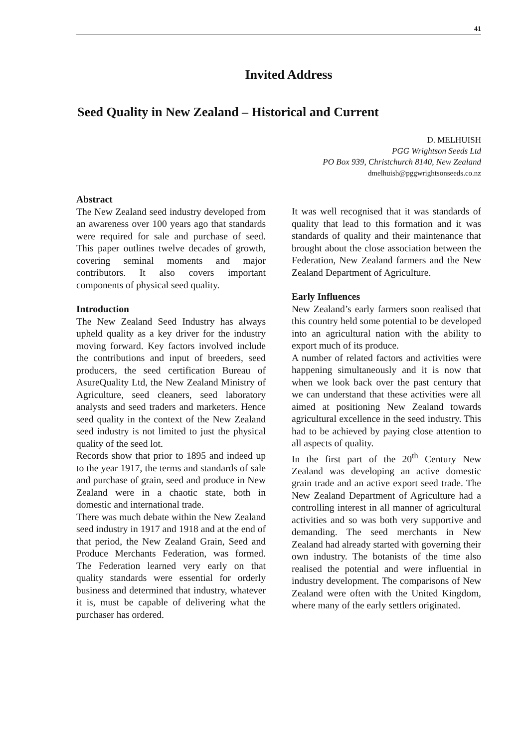41
Invited Address
Seed Quality in New Zealand – Historical and Current
D. MELHUISH
PGG Wrightson Seeds Ltd
PO Box 939, Christchurch 8140, New Zealand
dmelhuish@pggwrightsonseeds.co.nz
Abstract
The New Zealand seed industry developed from an awareness over 100 years ago that standards were required for sale and purchase of seed. This paper outlines twelve decades of growth, covering seminal moments and major contributors. It also covers important components of physical seed quality.
Introduction
The New Zealand Seed Industry has always upheld quality as a key driver for the industry moving forward. Key factors involved include the contributions and input of breeders, seed producers, the seed certification Bureau of AsureQuality Ltd, the New Zealand Ministry of Agriculture, seed cleaners, seed laboratory analysts and seed traders and marketers. Hence seed quality in the context of the New Zealand seed industry is not limited to just the physical quality of the seed lot.
Records show that prior to 1895 and indeed up to the year 1917, the terms and standards of sale and purchase of grain, seed and produce in New Zealand were in a chaotic state, both in domestic and international trade.
There was much debate within the New Zealand seed industry in 1917 and 1918 and at the end of that period, the New Zealand Grain, Seed and Produce Merchants Federation, was formed. The Federation learned very early on that quality standards were essential for orderly business and determined that industry, whatever it is, must be capable of delivering what the purchaser has ordered.
It was well recognised that it was standards of quality that lead to this formation and it was standards of quality and their maintenance that brought about the close association between the Federation, New Zealand farmers and the New Zealand Department of Agriculture.
Early Influences
New Zealand’s early farmers soon realised that this country held some potential to be developed into an agricultural nation with the ability to export much of its produce.
A number of related factors and activities were happening simultaneously and it is now that when we look back over the past century that we can understand that these activities were all aimed at positioning New Zealand towards agricultural excellence in the seed industry. This had to be achieved by paying close attention to all aspects of quality.
In the first part of the 20<sup>th</sup> Century New Zealand was developing an active domestic grain trade and an active export seed trade. The New Zealand Department of Agriculture had a controlling interest in all manner of agricultural activities and so was both very supportive and demanding. The seed merchants in New Zealand had already started with governing their own industry. The botanists of the time also realised the potential and were influential in industry development. The comparisons of New Zealand were often with the United Kingdom, where many of the early settlers originated.